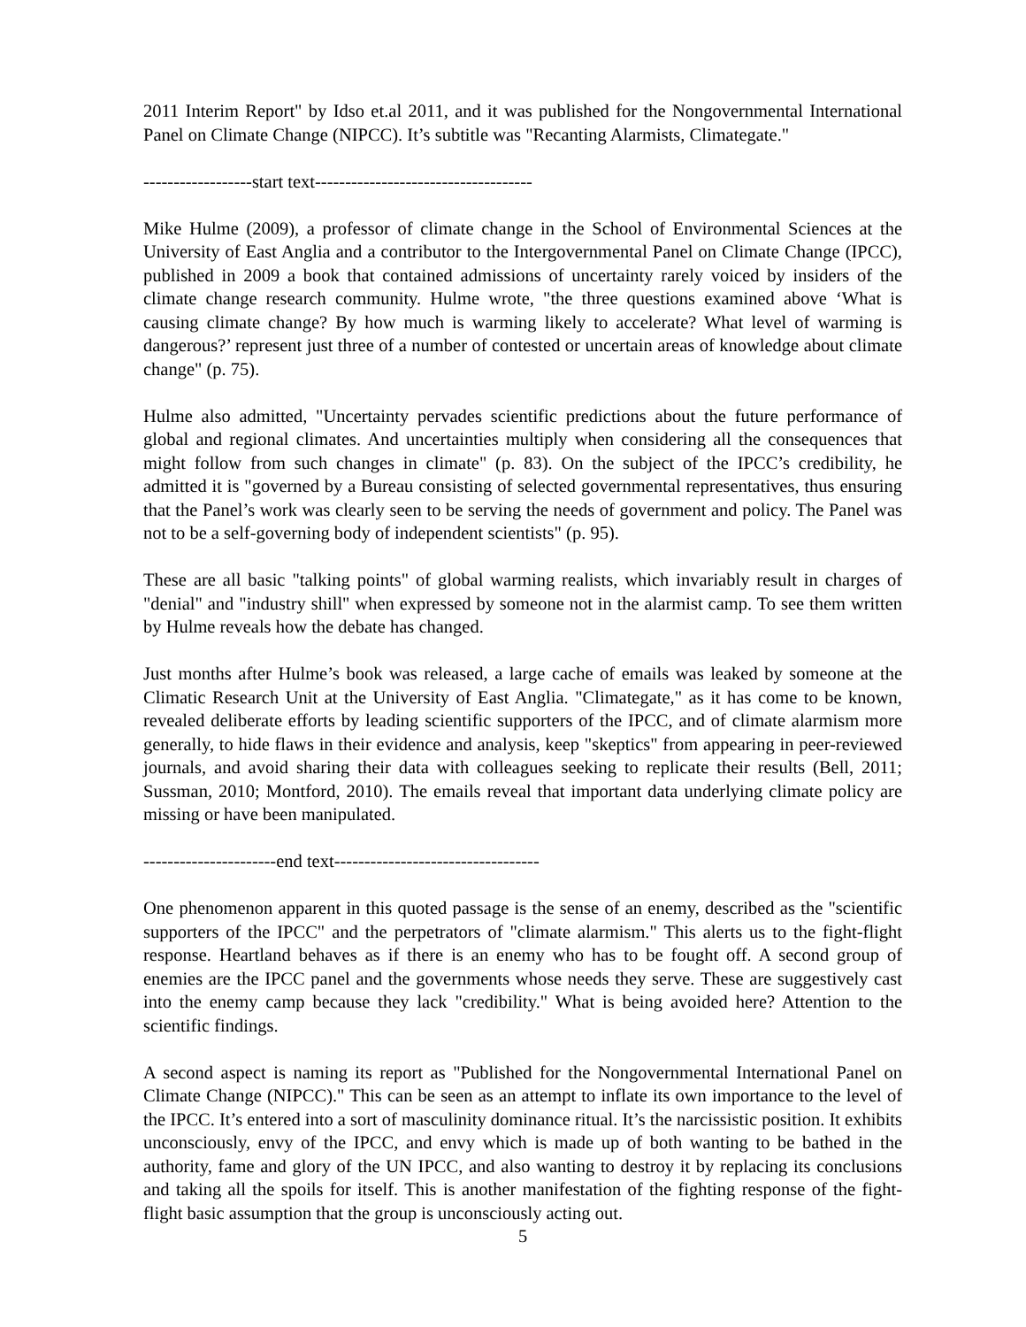2011 Interim Report" by Idso et.al 2011, and it was published for the Nongovernmental International Panel on Climate Change (NIPCC). It’s subtitle was "Recanting Alarmists, Climategate."
------------------start text------------------------------------
Mike Hulme (2009), a professor of climate change in the School of Environmental Sciences at the University of East Anglia and a contributor to the Intergovernmental Panel on Climate Change (IPCC), published in 2009 a book that contained admissions of uncertainty rarely voiced by insiders of the climate change research community. Hulme wrote, "the three questions examined above ‘What is causing climate change? By how much is warming likely to accelerate? What level of warming is dangerous?’ represent just three of a number of contested or uncertain areas of knowledge about climate change" (p. 75).
Hulme also admitted, "Uncertainty pervades scientific predictions about the future performance of global and regional climates. And uncertainties multiply when considering all the consequences that might follow from such changes in climate" (p. 83). On the subject of the IPCC’s credibility, he admitted it is "governed by a Bureau consisting of selected governmental representatives, thus ensuring that the Panel’s work was clearly seen to be serving the needs of government and policy. The Panel was not to be a self-governing body of independent scientists" (p. 95).
These are all basic "talking points" of global warming realists, which invariably result in charges of "denial" and "industry shill" when expressed by someone not in the alarmist camp. To see them written by Hulme reveals how the debate has changed.
Just months after Hulme’s book was released, a large cache of emails was leaked by someone at the Climatic Research Unit at the University of East Anglia. "Climategate," as it has come to be known, revealed deliberate efforts by leading scientific supporters of the IPCC, and of climate alarmism more generally, to hide flaws in their evidence and analysis, keep "skeptics" from appearing in peer-reviewed journals, and avoid sharing their data with colleagues seeking to replicate their results (Bell, 2011; Sussman, 2010; Montford, 2010). The emails reveal that important data underlying climate policy are missing or have been manipulated.
----------------------end text----------------------------------
One phenomenon apparent in this quoted passage is the sense of an enemy, described as the "scientific supporters of the IPCC" and the perpetrators of "climate alarmism." This alerts us to the fight-flight response. Heartland behaves as if there is an enemy who has to be fought off. A second group of enemies are the IPCC panel and the governments whose needs they serve. These are suggestively cast into the enemy camp because they lack "credibility." What is being avoided here? Attention to the scientific findings.
A second aspect is naming its report as "Published for the Nongovernmental International Panel on Climate Change (NIPCC)." This can be seen as an attempt to inflate its own importance to the level of the IPCC. It’s entered into a sort of masculinity dominance ritual. It’s the narcissistic position. It exhibits unconsciously, envy of the IPCC, and envy which is made up of both wanting to be bathed in the authority, fame and glory of the UN IPCC, and also wanting to destroy it by replacing its conclusions and taking all the spoils for itself. This is another manifestation of the fighting response of the fight-flight basic assumption that the group is unconsciously acting out.
5